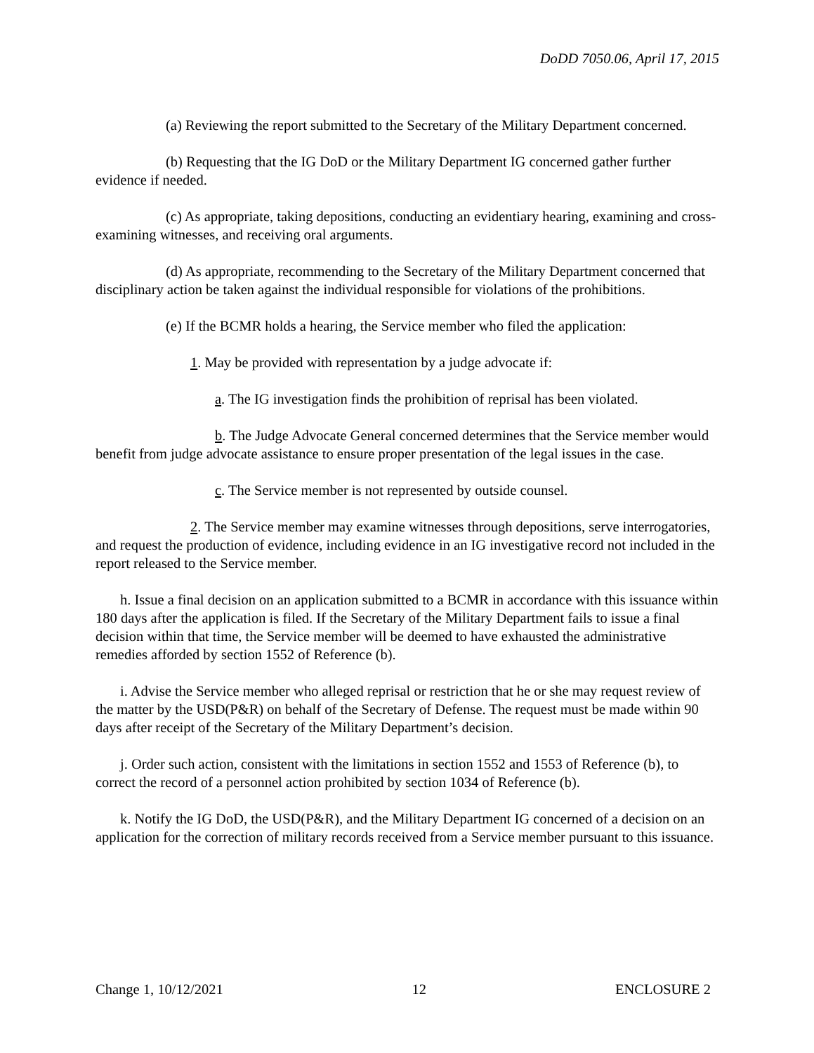DoDD 7050.06, April 17, 2015
(a) Reviewing the report submitted to the Secretary of the Military Department concerned.
(b) Requesting that the IG DoD or the Military Department IG concerned gather further evidence if needed.
(c) As appropriate, taking depositions, conducting an evidentiary hearing, examining and cross-examining witnesses, and receiving oral arguments.
(d) As appropriate, recommending to the Secretary of the Military Department concerned that disciplinary action be taken against the individual responsible for violations of the prohibitions.
(e) If the BCMR holds a hearing, the Service member who filed the application:
1. May be provided with representation by a judge advocate if:
a. The IG investigation finds the prohibition of reprisal has been violated.
b. The Judge Advocate General concerned determines that the Service member would benefit from judge advocate assistance to ensure proper presentation of the legal issues in the case.
c. The Service member is not represented by outside counsel.
2. The Service member may examine witnesses through depositions, serve interrogatories, and request the production of evidence, including evidence in an IG investigative record not included in the report released to the Service member.
h. Issue a final decision on an application submitted to a BCMR in accordance with this issuance within 180 days after the application is filed. If the Secretary of the Military Department fails to issue a final decision within that time, the Service member will be deemed to have exhausted the administrative remedies afforded by section 1552 of Reference (b).
i. Advise the Service member who alleged reprisal or restriction that he or she may request review of the matter by the USD(P&R) on behalf of the Secretary of Defense. The request must be made within 90 days after receipt of the Secretary of the Military Department’s decision.
j. Order such action, consistent with the limitations in section 1552 and 1553 of Reference (b), to correct the record of a personnel action prohibited by section 1034 of Reference (b).
k. Notify the IG DoD, the USD(P&R), and the Military Department IG concerned of a decision on an application for the correction of military records received from a Service member pursuant to this issuance.
Change 1, 10/12/2021 12 ENCLOSURE 2